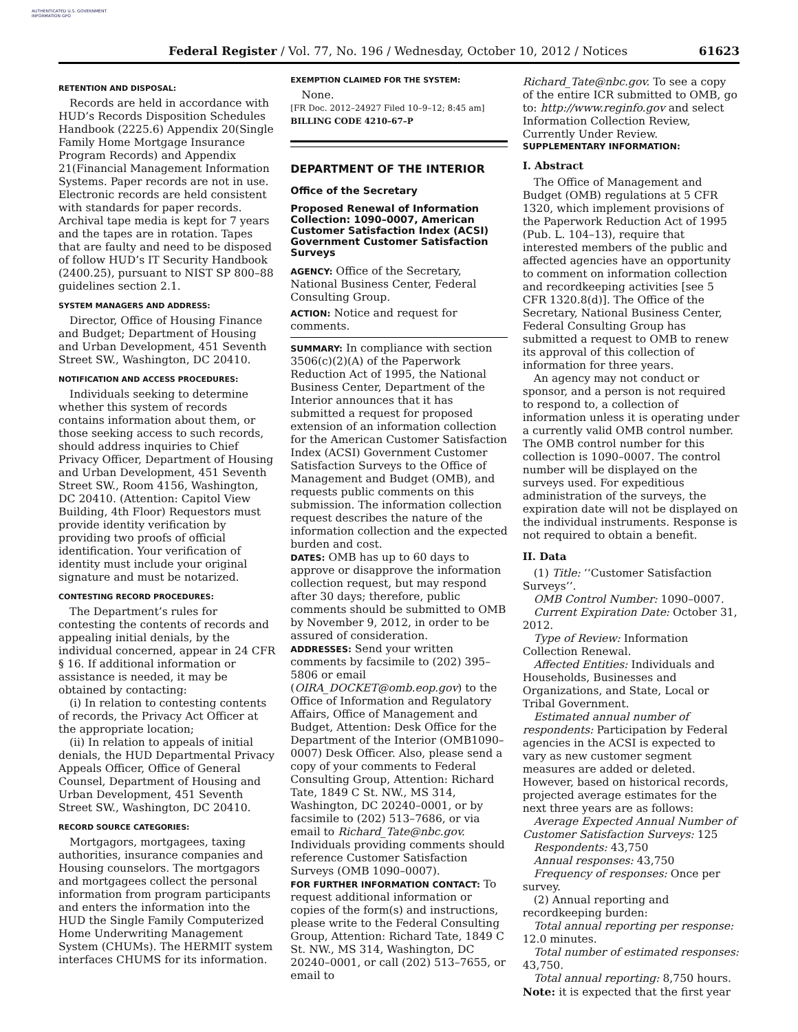AUTHENTICATED U.S. GOVERNMENT INFORMATION GPO
Federal Register / Vol. 77, No. 196 / Wednesday, October 10, 2012 / Notices 61623
RETENTION AND DISPOSAL:
Records are held in accordance with HUD’s Records Disposition Schedules Handbook (2225.6) Appendix 20(Single Family Home Mortgage Insurance Program Records) and Appendix 21(Financial Management Information Systems. Paper records are not in use. Electronic records are held consistent with standards for paper records. Archival tape media is kept for 7 years and the tapes are in rotation. Tapes that are faulty and need to be disposed of follow HUD’s IT Security Handbook (2400.25), pursuant to NIST SP 800–88 guidelines section 2.1.
SYSTEM MANAGERS AND ADDRESS:
Director, Office of Housing Finance and Budget; Department of Housing and Urban Development, 451 Seventh Street SW., Washington, DC 20410.
NOTIFICATION AND ACCESS PROCEDURES:
Individuals seeking to determine whether this system of records contains information about them, or those seeking access to such records, should address inquiries to Chief Privacy Officer, Department of Housing and Urban Development, 451 Seventh Street SW., Room 4156, Washington, DC 20410. (Attention: Capitol View Building, 4th Floor) Requestors must provide identity verification by providing two proofs of official identification. Your verification of identity must include your original signature and must be notarized.
CONTESTING RECORD PROCEDURES:
The Department’s rules for contesting the contents of records and appealing initial denials, by the individual concerned, appear in 24 CFR § 16. If additional information or assistance is needed, it may be obtained by contacting:
(i) In relation to contesting contents of records, the Privacy Act Officer at the appropriate location;
(ii) In relation to appeals of initial denials, the HUD Departmental Privacy Appeals Officer, Office of General Counsel, Department of Housing and Urban Development, 451 Seventh Street SW., Washington, DC 20410.
RECORD SOURCE CATEGORIES:
Mortgagors, mortgagees, taxing authorities, insurance companies and Housing counselors. The mortgagors and mortgagees collect the personal information from program participants and enters the information into the HUD the Single Family Computerized Home Underwriting Management System (CHUMs). The HERMIT system interfaces CHUMS for its information.
EXEMPTION CLAIMED FOR THE SYSTEM:
None.
[FR Doc. 2012–24927 Filed 10–9–12; 8:45 am]
BILLING CODE 4210–67–P
DEPARTMENT OF THE INTERIOR
Office of the Secretary
Proposed Renewal of Information Collection: 1090–0007, American Customer Satisfaction Index (ACSI) Government Customer Satisfaction Surveys
AGENCY: Office of the Secretary, National Business Center, Federal Consulting Group.
ACTION: Notice and request for comments.
SUMMARY: In compliance with section 3506(c)(2)(A) of the Paperwork Reduction Act of 1995, the National Business Center, Department of the Interior announces that it has submitted a request for proposed extension of an information collection for the American Customer Satisfaction Index (ACSI) Government Customer Satisfaction Surveys to the Office of Management and Budget (OMB), and requests public comments on this submission. The information collection request describes the nature of the information collection and the expected burden and cost.
DATES: OMB has up to 60 days to approve or disapprove the information collection request, but may respond after 30 days; therefore, public comments should be submitted to OMB by November 9, 2012, in order to be assured of consideration.
ADDRESSES: Send your written comments by facsimile to (202) 395–5806 or email (OIRA_DOCKET@omb.eop.gov) to the Office of Information and Regulatory Affairs, Office of Management and Budget, Attention: Desk Office for the Department of the Interior (OMB1090–0007) Desk Officer. Also, please send a copy of your comments to Federal Consulting Group, Attention: Richard Tate, 1849 C St. NW., MS 314, Washington, DC 20240–0001, or by facsimile to (202) 513–7686, or via email to Richard_Tate@nbc.gov. Individuals providing comments should reference Customer Satisfaction Surveys (OMB 1090–0007).
FOR FURTHER INFORMATION CONTACT: To request additional information or copies of the form(s) and instructions, please write to the Federal Consulting Group, Attention: Richard Tate, 1849 C St. NW., MS 314, Washington, DC 20240–0001, or call (202) 513–7655, or email to
Richard_Tate@nbc.gov. To see a copy of the entire ICR submitted to OMB, go to: http://www.reginfo.gov and select Information Collection Review, Currently Under Review.
SUPPLEMENTARY INFORMATION:
I. Abstract
The Office of Management and Budget (OMB) regulations at 5 CFR 1320, which implement provisions of the Paperwork Reduction Act of 1995 (Pub. L. 104–13), require that interested members of the public and affected agencies have an opportunity to comment on information collection and recordkeeping activities [see 5 CFR 1320.8(d)]. The Office of the Secretary, National Business Center, Federal Consulting Group has submitted a request to OMB to renew its approval of this collection of information for three years.
An agency may not conduct or sponsor, and a person is not required to respond to, a collection of information unless it is operating under a currently valid OMB control number. The OMB control number for this collection is 1090–0007. The control number will be displayed on the surveys used. For expeditious administration of the surveys, the expiration date will not be displayed on the individual instruments. Response is not required to obtain a benefit.
II. Data
(1) Title: ‘‘Customer Satisfaction Surveys’’.
OMB Control Number: 1090–0007.
Current Expiration Date: October 31, 2012.
Type of Review: Information Collection Renewal.
Affected Entities: Individuals and Households, Businesses and Organizations, and State, Local or Tribal Government.
Estimated annual number of respondents: Participation by Federal agencies in the ACSI is expected to vary as new customer segment measures are added or deleted. However, based on historical records, projected average estimates for the next three years are as follows:
Average Expected Annual Number of Customer Satisfaction Surveys: 125
Respondents: 43,750
Annual responses: 43,750
Frequency of responses: Once per survey.
(2) Annual reporting and recordkeeping burden:
Total annual reporting per response: 12.0 minutes.
Total number of estimated responses: 43,750.
Total annual reporting: 8,750 hours.
Note: it is expected that the first year